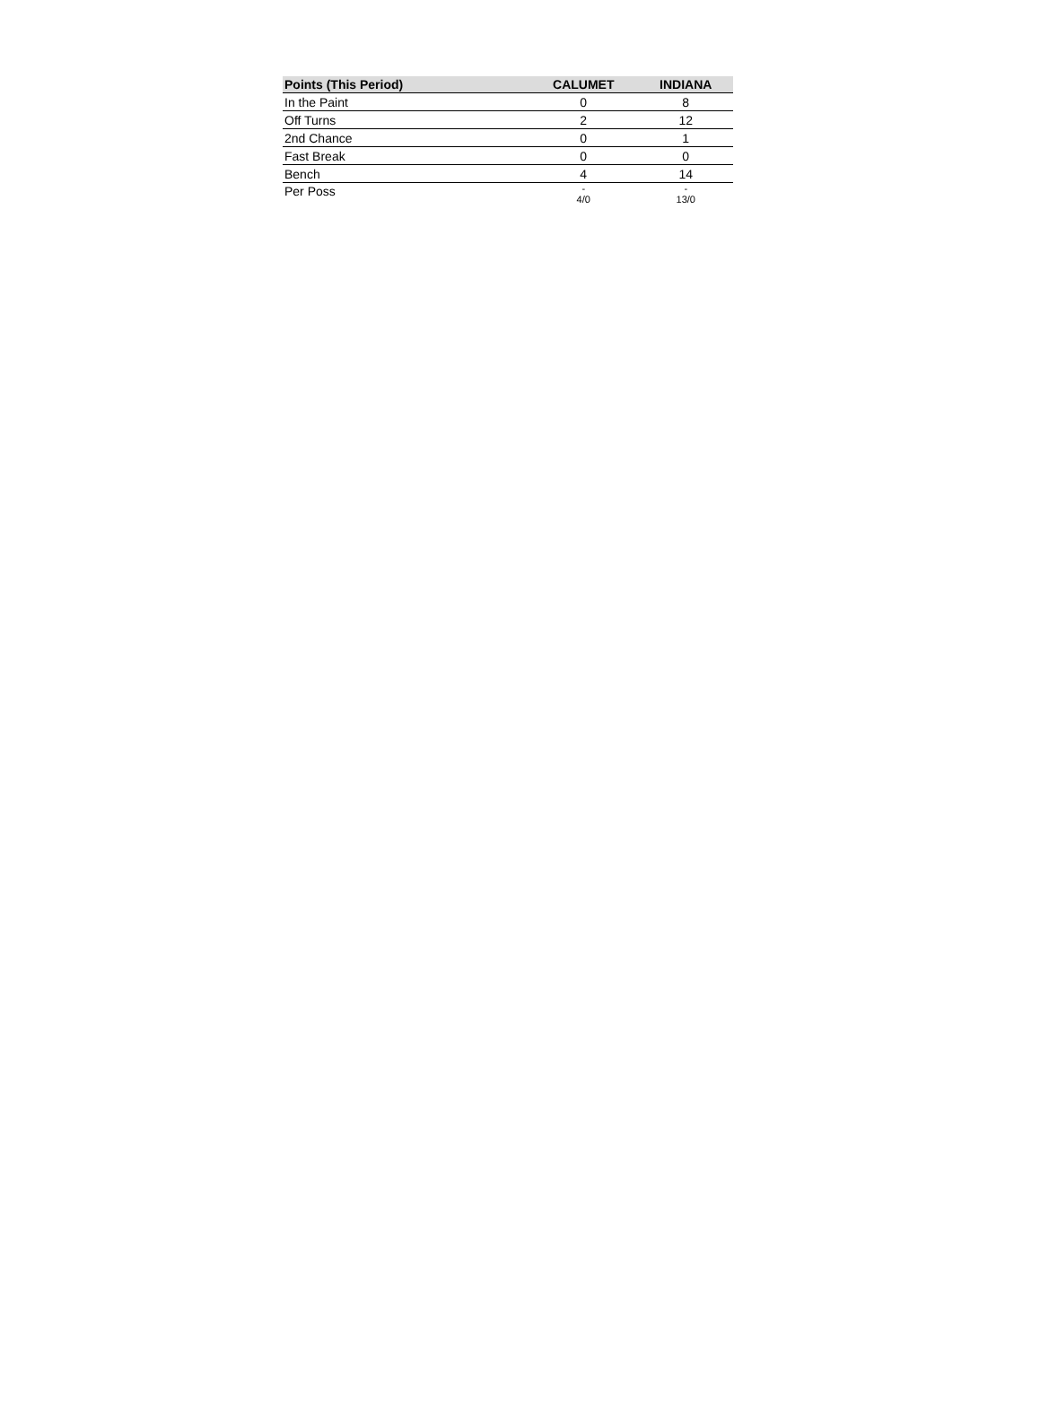| Points (This Period) | CALUMET | INDIANA |
| --- | --- | --- |
| In the Paint | 0 | 8 |
| Off Turns | 2 | 12 |
| 2nd Chance | 0 | 1 |
| Fast Break | 0 | 0 |
| Bench | 4 | 14 |
| Per Poss | - 4/0 | - 13/0 |